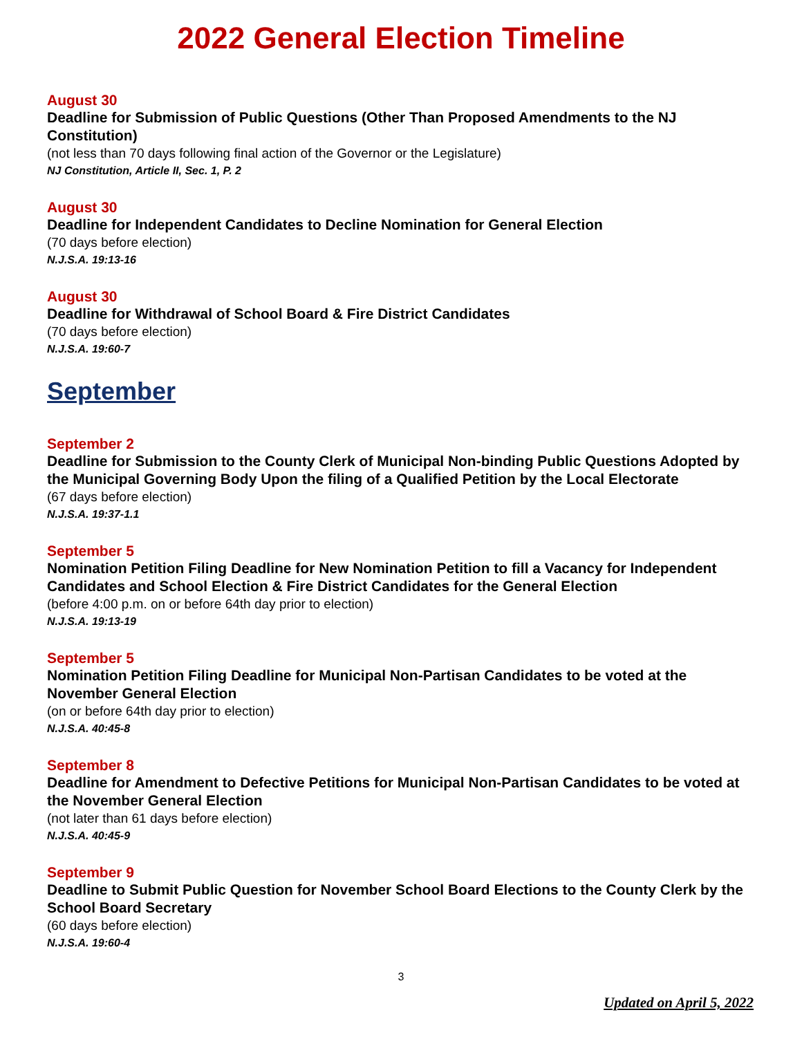2022 General Election Timeline
August 30
Deadline for Submission of Public Questions (Other Than Proposed Amendments to the NJ Constitution)
(not less than 70 days following final action of the Governor or the Legislature)
NJ Constitution, Article II, Sec. 1, P. 2
August 30
Deadline for Independent Candidates to Decline Nomination for General Election
(70 days before election)
N.J.S.A. 19:13-16
August 30
Deadline for Withdrawal of School Board & Fire District Candidates
(70 days before election)
N.J.S.A. 19:60-7
September
September 2
Deadline for Submission to the County Clerk of Municipal Non-binding Public Questions Adopted by the Municipal Governing Body Upon the filing of a Qualified Petition by the Local Electorate
(67 days before election)
N.J.S.A. 19:37-1.1
September 5
Nomination Petition Filing Deadline for New Nomination Petition to fill a Vacancy for Independent Candidates and School Election & Fire District Candidates for the General Election
(before 4:00 p.m. on or before 64th day prior to election)
N.J.S.A. 19:13-19
September 5
Nomination Petition Filing Deadline for Municipal Non-Partisan Candidates to be voted at the November General Election
(on or before 64th day prior to election)
N.J.S.A. 40:45-8
September 8
Deadline for Amendment to Defective Petitions for Municipal Non-Partisan Candidates to be voted at the November General Election
(not later than 61 days before election)
N.J.S.A. 40:45-9
September 9
Deadline to Submit Public Question for November School Board Elections to the County Clerk by the School Board Secretary
(60 days before election)
N.J.S.A. 19:60-4
3
Updated on April 5, 2022